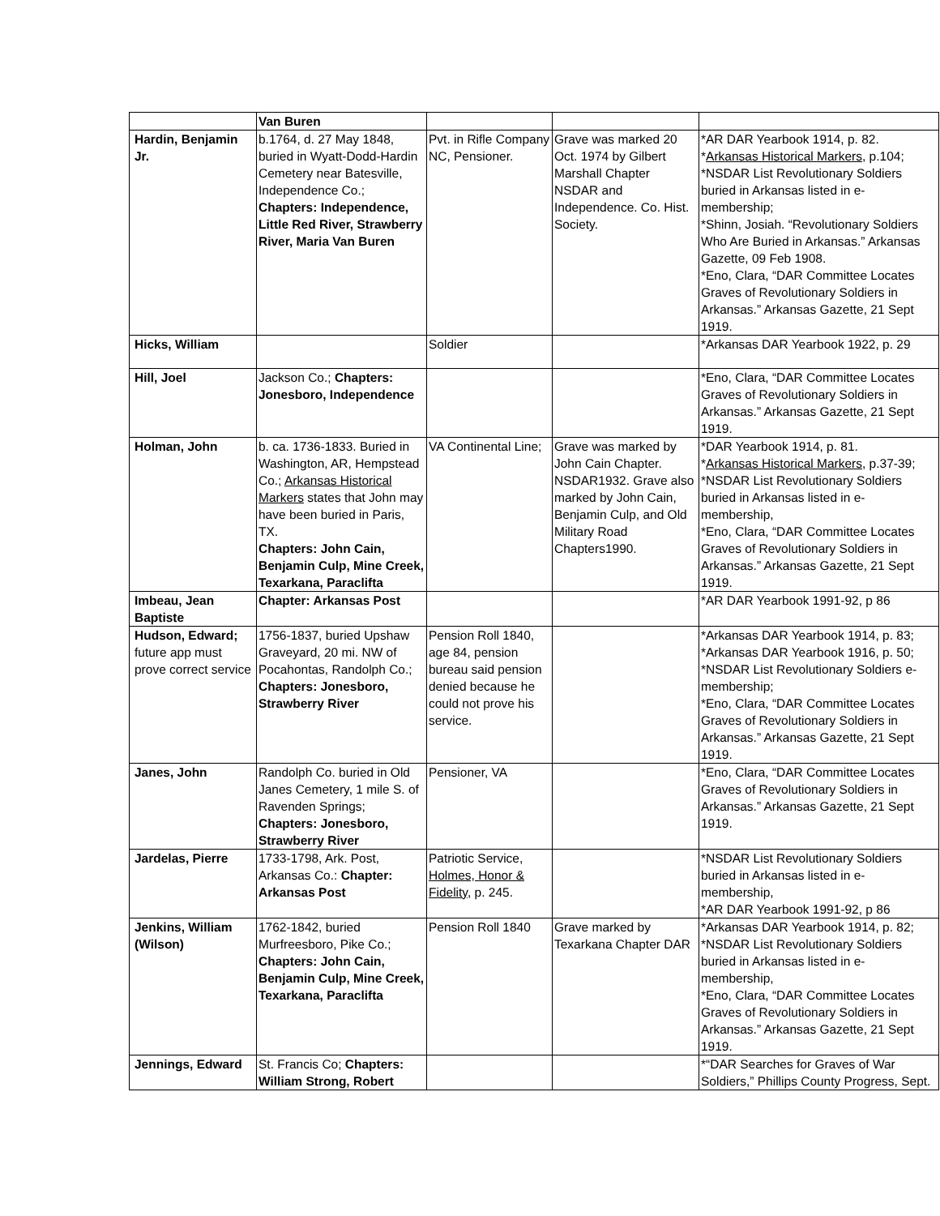| | Van Buren | | | |
| Hardin, Benjamin Jr. | b.1764, d. 27 May 1848, buried in Wyatt-Dodd-Hardin Cemetery near Batesville, Independence Co.; Chapters: Independence, Little Red River, Strawberry River, Maria Van Buren | Pvt. in Rifle Company NC, Pensioner. | Grave was marked 20 Oct. 1974 by Gilbert Marshall Chapter NSDAR and Independence. Co. Hist. Society. | *AR DAR Yearbook 1914, p. 82. * Arkansas Historical Markers , p.104; *NSDAR List Revolutionary Soldiers buried in Arkansas listed in e-membership; *Shinn, Josiah. “Revolutionary Soldiers Who Are Buried in Arkansas.” Arkansas Gazette, 09 Feb 1908. *Eno, Clara, “DAR Committee Locates Graves of Revolutionary Soldiers in Arkansas.” Arkansas Gazette, 21 Sept 1919. |
| Hicks, William | | Soldier | | *Arkansas DAR Yearbook 1922, p. 29 |
| Hill, Joel | Jackson Co.; Chapters: Jonesboro, Independence | | | *Eno, Clara, “DAR Committee Locates Graves of Revolutionary Soldiers in Arkansas.” Arkansas Gazette, 21 Sept 1919. |
| Holman, John | b. ca. 1736-1833. Buried in Washington, AR, Hempstead Co.; Arkansas Historical Markers states that John may have been buried in Paris, TX. Chapters: John Cain, Benjamin Culp, Mine Creek, Texarkana, Paraclifta | VA Continental Line; | Grave was marked by John Cain Chapter. NSDAR1932. Grave also marked by John Cain, Benjamin Culp, and Old Military Road Chapters1990. | *DAR Yearbook 1914, p. 81. * Arkansas Historical Markers , p.37-39; *NSDAR List Revolutionary Soldiers buried in Arkansas listed in e-membership, *Eno, Clara, “DAR Committee Locates Graves of Revolutionary Soldiers in Arkansas.” Arkansas Gazette, 21 Sept 1919. |
| Imbeau, Jean Baptiste | Chapter: Arkansas Post | | | *AR DAR Yearbook 1991-92, p 86 |
| Hudson, Edward; future app must prove correct service | 1756-1837, buried Upshaw Graveyard, 20 mi. NW of Pocahontas, Randolph Co.; Chapters: Jonesboro, Strawberry River | Pension Roll 1840, age 84, pension bureau said pension denied because he could not prove his service. | | *Arkansas DAR Yearbook 1914, p. 83; *Arkansas DAR Yearbook 1916, p. 50; *NSDAR List Revolutionary Soldiers e-membership; *Eno, Clara, “DAR Committee Locates Graves of Revolutionary Soldiers in Arkansas.” Arkansas Gazette, 21 Sept 1919. |
| Janes, John | Randolph Co. buried in Old Janes Cemetery, 1 mile S. of Ravenden Springs; Chapters: Jonesboro, Strawberry River | Pensioner, VA | | *Eno, Clara, “DAR Committee Locates Graves of Revolutionary Soldiers in Arkansas.” Arkansas Gazette, 21 Sept 1919. |
| Jardelas, Pierre | 1733-1798, Ark. Post, Arkansas Co.: Chapter: Arkansas Post | Patriotic Service, Holmes, Honor & Fidelity , p. 245. | | *NSDAR List Revolutionary Soldiers buried in Arkansas listed in e-membership, *AR DAR Yearbook 1991-92, p 86 |
| Jenkins, William (Wilson) | 1762-1842, buried Murfreesboro, Pike Co.; Chapters: John Cain, Benjamin Culp, Mine Creek, Texarkana, Paraclifta | Pension Roll 1840 | Grave marked by Texarkana Chapter DAR | *Arkansas DAR Yearbook 1914, p. 82; *NSDAR List Revolutionary Soldiers buried in Arkansas listed in e-membership, *Eno, Clara, “DAR Committee Locates Graves of Revolutionary Soldiers in Arkansas.” Arkansas Gazette, 21 Sept 1919. |
| Jennings, Edward | St. Francis Co; Chapters: William Strong, Robert | | | *“DAR Searches for Graves of War Soldiers,” Phillips County Progress, Sept. |